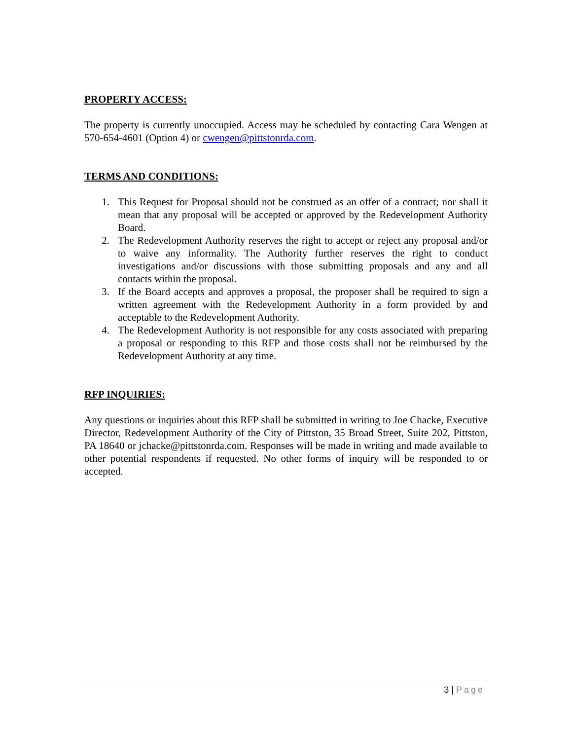PROPERTY ACCESS:
The property is currently unoccupied. Access may be scheduled by contacting Cara Wengen at 570-654-4601 (Option 4) or cwengen@pittstonrda.com.
TERMS AND CONDITIONS:
1. This Request for Proposal should not be construed as an offer of a contract; nor shall it mean that any proposal will be accepted or approved by the Redevelopment Authority Board.
2. The Redevelopment Authority reserves the right to accept or reject any proposal and/or to waive any informality. The Authority further reserves the right to conduct investigations and/or discussions with those submitting proposals and any and all contacts within the proposal.
3. If the Board accepts and approves a proposal, the proposer shall be required to sign a written agreement with the Redevelopment Authority in a form provided by and acceptable to the Redevelopment Authority.
4. The Redevelopment Authority is not responsible for any costs associated with preparing a proposal or responding to this RFP and those costs shall not be reimbursed by the Redevelopment Authority at any time.
RFP INQUIRIES:
Any questions or inquiries about this RFP shall be submitted in writing to Joe Chacke, Executive Director, Redevelopment Authority of the City of Pittston, 35 Broad Street, Suite 202, Pittston, PA 18640 or jchacke@pittstonrda.com. Responses will be made in writing and made available to other potential respondents if requested. No other forms of inquiry will be responded to or accepted.
3 | Page